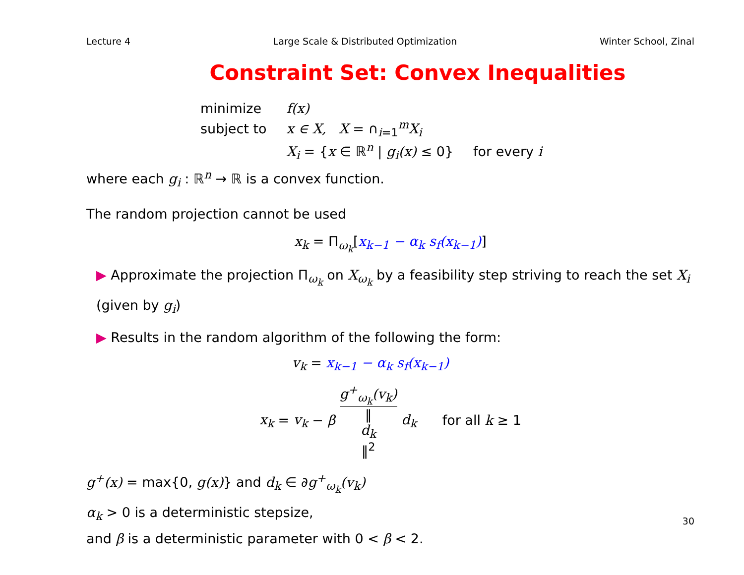Lecture 4 Large Scale & Distributed Optimization Winter School, Zinal
Constraint Set: Convex Inequalities
| minimize | f(x) | |
| subject to | x ∈ X, X = ∩<sub>i=1</sub><sup>m</sup> X<sub>i</sub> | |
| | X<sub>i</sub> = { x ∈ ℝ<sup>n</sup> / g<sub>i</sub>(x) ≤ 0} | for every i |
where each g<sub>i</sub> : ℝ<sup>n</sup> → ℝ is a convex function.
The random projection cannot be used
x<sub>k</sub> = Π<sub>ω<sub>k</sub></sub>[x<sub>k−1</sub> − α<sub>k</sub> s<sub>f</sub>(x<sub>k−1</sub>)]
▶ Approximate the projection Π<sub>ω<sub>k</sub></sub> on X<sub>ω<sub>k</sub></sub> by a feasibility step striving to reach the set X<sub>i</sub> (given by g<sub>i</sub>)
▶ Results in the random algorithm of the following the form:
v<sub>k</sub> = x<sub>k−1</sub> − α<sub>k</sub> s<sub>f</sub>(x<sub>k−1</sub>)
x<sub>k</sub> = v<sub>k</sub> − β g<sup>+</sup><sub>ω<sub>k</sub></sub>(v<sub>k</sub>) ‖
d<sub>k</sub>
‖<sup>2</sup> d<sub>k</sub> for all k ≥ 1
g<sup>+</sup>(x) = max{0, g(x)} and d<sub>k</sub> ∈ ∂g<sup>+</sup><sub>ω<sub>k</sub></sub>(v<sub>k</sub>)
α<sub>k</sub> > 0 is a deterministic stepsize,
and β is a deterministic parameter with 0 < β < 2.
30